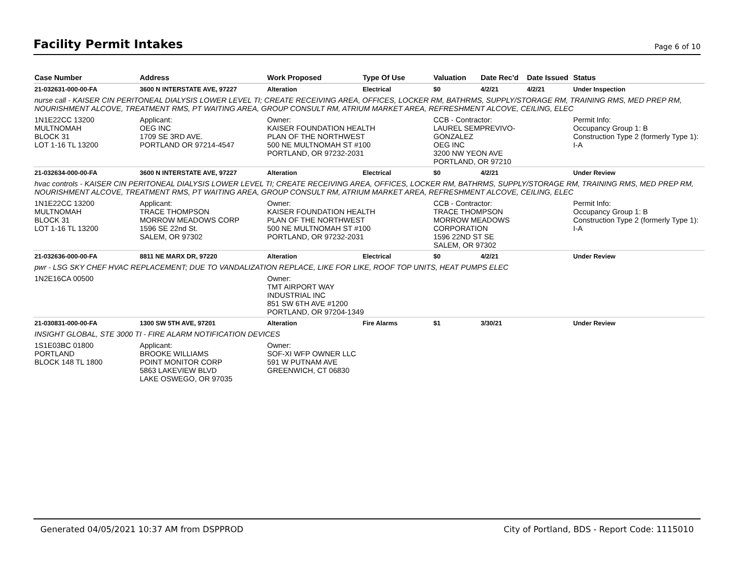Facility Permit Intakes
Page 6 of 10
| Case Number | Address | Work Proposed | Type Of Use | Valuation | Date Rec'd | Date Issued | Status |
| --- | --- | --- | --- | --- | --- | --- | --- |
| 21-032631-000-00-FA | 3600 N INTERSTATE AVE, 97227 | Alteration | Electrical | $0 | 4/2/21 | 4/2/21 | Under Inspection |
| nurse call - KAISER CIN PERITONEAL DIALYSIS LOWER LEVEL TI; CREATE RECEIVING AREA, OFFICES, LOCKER RM, BATHRMS, SUPPLY/STORAGE RM, TRAINING RMS, MED PREP RM, NOURISHMENT ALCOVE, TREATMENT RMS, PT WAITING AREA, GROUP CONSULT RM, ATRIUM MARKET AREA, REFRESHMENT ALCOVE, CEILING, ELEC | | | | | | | |
| 1N1E22CC 13200 MULTNOMAH BLOCK 31 LOT 1-16 TL 13200 | Applicant: OEG INC 1709 SE 3RD AVE. PORTLAND OR 97214-4547 | Owner: KAISER FOUNDATION HEALTH PLAN OF THE NORTHWEST 500 NE MULTNOMAH ST #100 PORTLAND, OR 97232-2031 | | CCB - Contractor: LAUREL SEMPREVIVO- GONZALEZ OEG INC 3200 NW YEON AVE PORTLAND, OR 97210 | | | Permit Info: Occupancy Group 1: B Construction Type 2 (formerly Type 1): I-A |
| 21-032634-000-00-FA | 3600 N INTERSTATE AVE, 97227 | Alteration | Electrical | $0 | 4/2/21 | | Under Review |
| hvac controls - KAISER CIN PERITONEAL DIALYSIS LOWER LEVEL TI; CREATE RECEIVING AREA, OFFICES, LOCKER RM, BATHRMS, SUPPLY/STORAGE RM, TRAINING RMS, MED PREP RM, NOURISHMENT ALCOVE, TREATMENT RMS, PT WAITING AREA, GROUP CONSULT RM, ATRIUM MARKET AREA, REFRESHMENT ALCOVE, CEILING, ELEC | | | | | | | |
| 1N1E22CC 13200 MULTNOMAH BLOCK 31 LOT 1-16 TL 13200 | Applicant: TRACE THOMPSON MORROW MEADOWS CORP 1596 SE 22nd St. SALEM, OR 97302 | Owner: KAISER FOUNDATION HEALTH PLAN OF THE NORTHWEST 500 NE MULTNOMAH ST #100 PORTLAND, OR 97232-2031 | | CCB - Contractor: TRACE THOMPSON MORROW MEADOWS CORPORATION 1596 22ND ST SE SALEM, OR 97302 | | | Permit Info: Occupancy Group 1: B Construction Type 2 (formerly Type 1): I-A |
| 21-032636-000-00-FA | 8811 NE MARX DR, 97220 | Alteration | Electrical | $0 | 4/2/21 | | Under Review |
| pwr - LSG SKY CHEF HVAC REPLACEMENT; DUE TO VANDALIZATION REPLACE, LIKE FOR LIKE, ROOF TOP UNITS, HEAT PUMPS ELEC | | | | | | | |
| 1N2E16CA 00500 | | Owner: TMT AIRPORT WAY INDUSTRIAL INC 851 SW 6TH AVE #1200 PORTLAND, OR 97204-1349 | | | | | |
| 21-030831-000-00-FA | 1300 SW 5TH AVE, 97201 | Alteration | Fire Alarms | $1 | 3/30/21 | | Under Review |
| INSIGHT GLOBAL, STE 3000 TI - FIRE ALARM NOTIFICATION DEVICES | | | | | | | |
| 1S1E03BC 01800 PORTLAND BLOCK 148 TL 1800 | Applicant: BROOKE WILLIAMS POINT MONITOR CORP 5863 LAKEVIEW BLVD LAKE OSWEGO, OR 97035 | Owner: SOF-XI WFP OWNER LLC 591 W PUTNAM AVE GREENWICH, CT 06830 | | | | | |
Generated 04/05/2021 10:37 AM from DSPPROD City of Portland, BDS - Report Code: 1115010